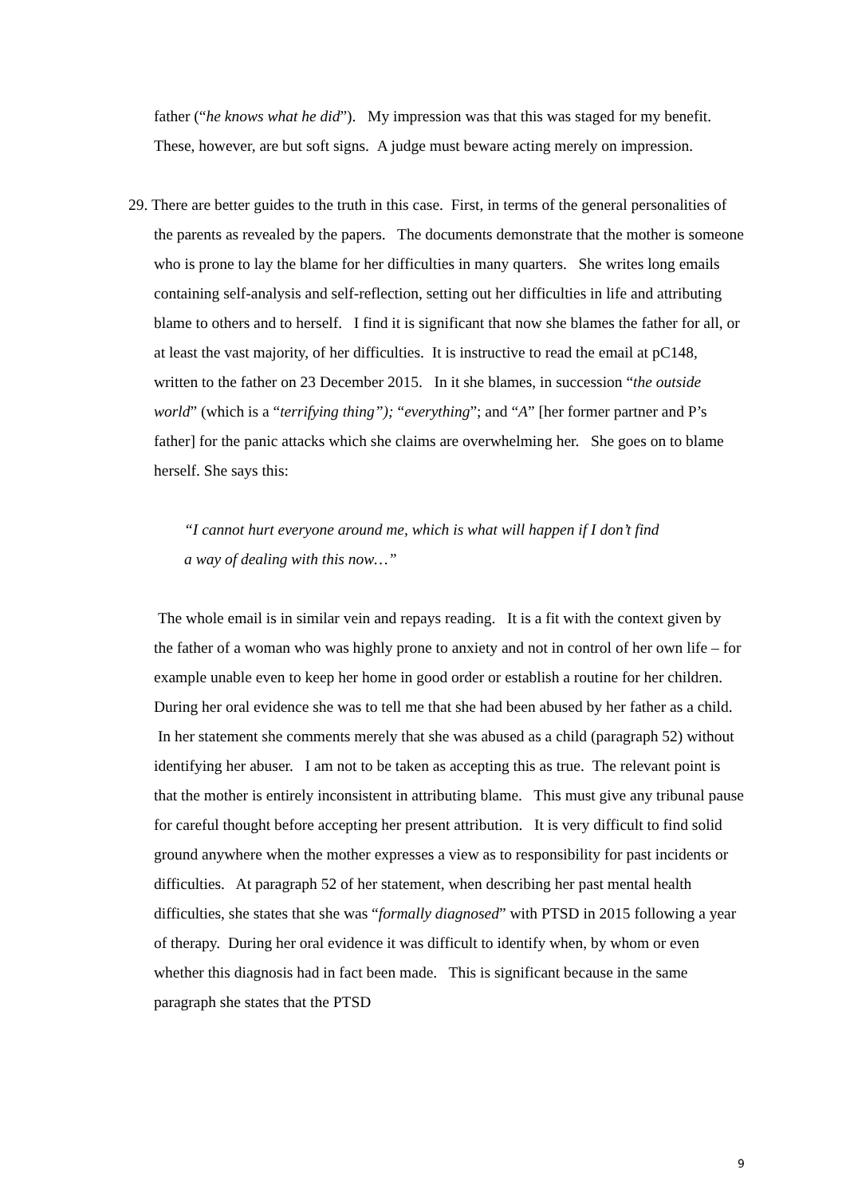father (“he knows what he did”). My impression was that this was staged for my benefit. These, however, are but soft signs. A judge must beware acting merely on impression.
29. There are better guides to the truth in this case. First, in terms of the general personalities of the parents as revealed by the papers. The documents demonstrate that the mother is someone who is prone to lay the blame for her difficulties in many quarters. She writes long emails containing self-analysis and self-reflection, setting out her difficulties in life and attributing blame to others and to herself. I find it is significant that now she blames the father for all, or at least the vast majority, of her difficulties. It is instructive to read the email at pC148, written to the father on 23 December 2015. In it she blames, in succession “the outside world” (which is a “terrifying thing”); “everything”; and “A” [her former partner and P’s father] for the panic attacks which she claims are overwhelming her. She goes on to blame herself. She says this:
“I cannot hurt everyone around me, which is what will happen if I don’t find a way of dealing with this now…”
The whole email is in similar vein and repays reading. It is a fit with the context given by the father of a woman who was highly prone to anxiety and not in control of her own life – for example unable even to keep her home in good order or establish a routine for her children. During her oral evidence she was to tell me that she had been abused by her father as a child. In her statement she comments merely that she was abused as a child (paragraph 52) without identifying her abuser. I am not to be taken as accepting this as true. The relevant point is that the mother is entirely inconsistent in attributing blame. This must give any tribunal pause for careful thought before accepting her present attribution. It is very difficult to find solid ground anywhere when the mother expresses a view as to responsibility for past incidents or difficulties. At paragraph 52 of her statement, when describing her past mental health difficulties, she states that she was “formally diagnosed” with PTSD in 2015 following a year of therapy. During her oral evidence it was difficult to identify when, by whom or even whether this diagnosis had in fact been made. This is significant because in the same paragraph she states that the PTSD
9